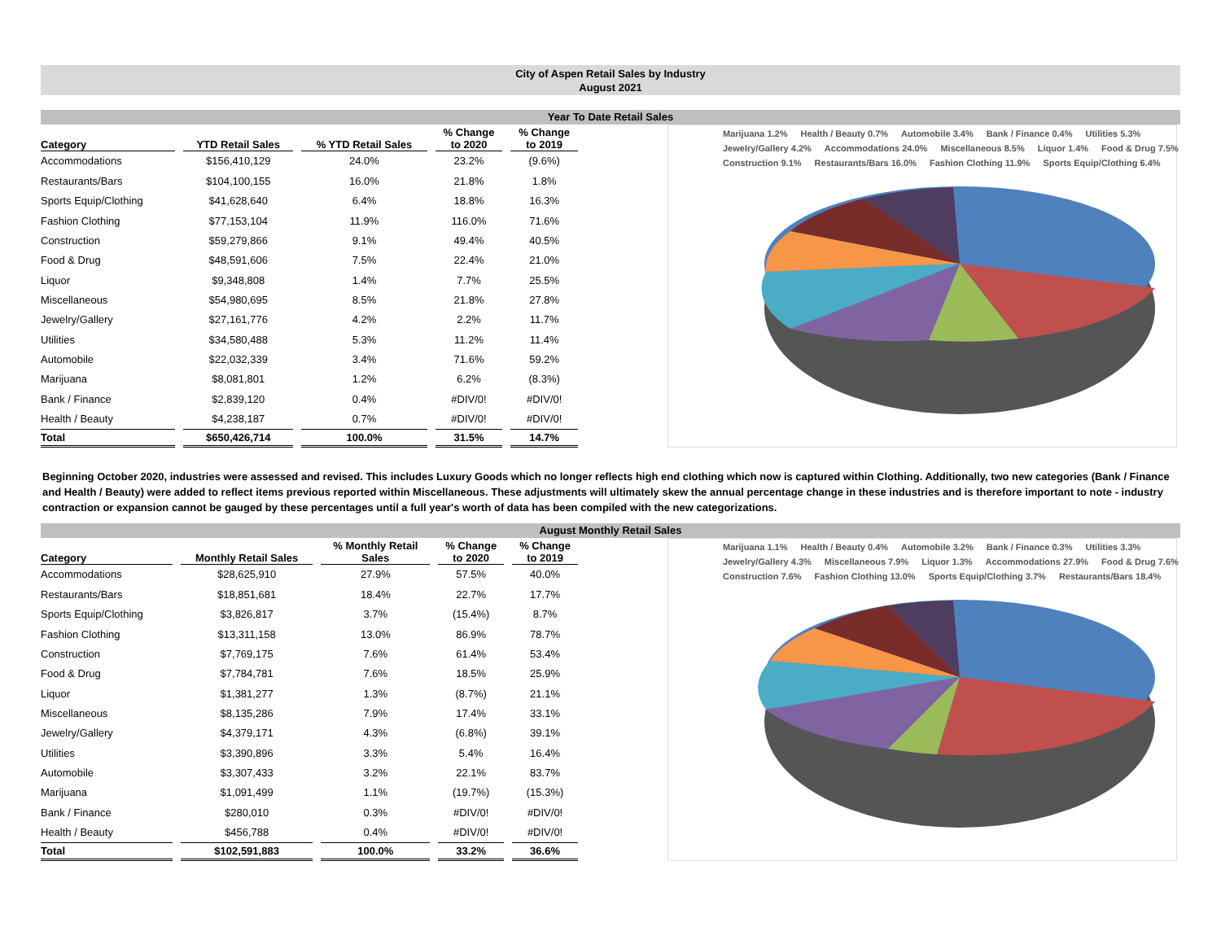City of Aspen Retail Sales by Industry
August 2021
Year To Date Retail Sales
| Category | YTD Retail Sales | % YTD Retail Sales | % Change to 2020 | % Change to 2019 |
| --- | --- | --- | --- | --- |
| Accommodations | $156,410,129 | 24.0% | 23.2% | (9.6%) |
| Restaurants/Bars | $104,100,155 | 16.0% | 21.8% | 1.8% |
| Sports Equip/Clothing | $41,628,640 | 6.4% | 18.8% | 16.3% |
| Fashion Clothing | $77,153,104 | 11.9% | 116.0% | 71.6% |
| Construction | $59,279,866 | 9.1% | 49.4% | 40.5% |
| Food & Drug | $48,591,606 | 7.5% | 22.4% | 21.0% |
| Liquor | $9,348,808 | 1.4% | 7.7% | 25.5% |
| Miscellaneous | $54,980,695 | 8.5% | 21.8% | 27.8% |
| Jewelry/Gallery | $27,161,776 | 4.2% | 2.2% | 11.7% |
| Utilities | $34,580,488 | 5.3% | 11.2% | 11.4% |
| Automobile | $22,032,339 | 3.4% | 71.6% | 59.2% |
| Marijuana | $8,081,801 | 1.2% | 6.2% | (8.3%) |
| Bank / Finance | $2,839,120 | 0.4% | #DIV/0! | #DIV/0! |
| Health / Beauty | $4,238,187 | 0.7% | #DIV/0! | #DIV/0! |
| Total | $650,426,714 | 100.0% | 31.5% | 14.7% |
Marijuana 1.2% Health / Beauty 0.7% Automobile 3.4% Bank / Finance 0.4% Utilities 5.3% Jewelry/Gallery 4.2% Accommodations 24.0% Miscellaneous 8.5% Liquor 1.4% Food & Drug 7.5% Construction 9.1% Restaurants/Bars 16.0% Fashion Clothing 11.9% Sports Equip/Clothing 6.4%
Beginning October 2020, industries were assessed and revised. This includes Luxury Goods which no longer reflects high end clothing which now is captured within Clothing. Additionally, two new categories (Bank / Finance and Health / Beauty) were added to reflect items previous reported within Miscellaneous. These adjustments will ultimately skew the annual percentage change in these industries and is therefore important to note - industry contraction or expansion cannot be gauged by these percentages until a full year's worth of data has been compiled with the new categorizations.
August Monthly Retail Sales
| Category | Monthly Retail Sales | % Monthly Retail Sales | % Change to 2020 | % Change to 2019 |
| --- | --- | --- | --- | --- |
| Accommodations | $28,625,910 | 27.9% | 57.5% | 40.0% |
| Restaurants/Bars | $18,851,681 | 18.4% | 22.7% | 17.7% |
| Sports Equip/Clothing | $3,826,817 | 3.7% | (15.4%) | 8.7% |
| Fashion Clothing | $13,311,158 | 13.0% | 86.9% | 78.7% |
| Construction | $7,769,175 | 7.6% | 61.4% | 53.4% |
| Food & Drug | $7,784,781 | 7.6% | 18.5% | 25.9% |
| Liquor | $1,381,277 | 1.3% | (8.7%) | 21.1% |
| Miscellaneous | $8,135,286 | 7.9% | 17.4% | 33.1% |
| Jewelry/Gallery | $4,379,171 | 4.3% | (6.8%) | 39.1% |
| Utilities | $3,390,896 | 3.3% | 5.4% | 16.4% |
| Automobile | $3,307,433 | 3.2% | 22.1% | 83.7% |
| Marijuana | $1,091,499 | 1.1% | (19.7%) | (15.3%) |
| Bank / Finance | $280,010 | 0.3% | #DIV/0! | #DIV/0! |
| Health / Beauty | $456,788 | 0.4% | #DIV/0! | #DIV/0! |
| Total | $102,591,883 | 100.0% | 33.2% | 36.6% |
Marijuana 1.1% Health / Beauty 0.4% Automobile 3.2% Bank / Finance 0.3% Utilities 3.3% Jewelry/Gallery 4.3% Miscellaneous 7.9% Liquor 1.3% Accommodations 27.9% Food & Drug 7.6% Construction 7.6% Fashion Clothing 13.0% Sports Equip/Clothing 3.7% Restaurants/Bars 18.4%